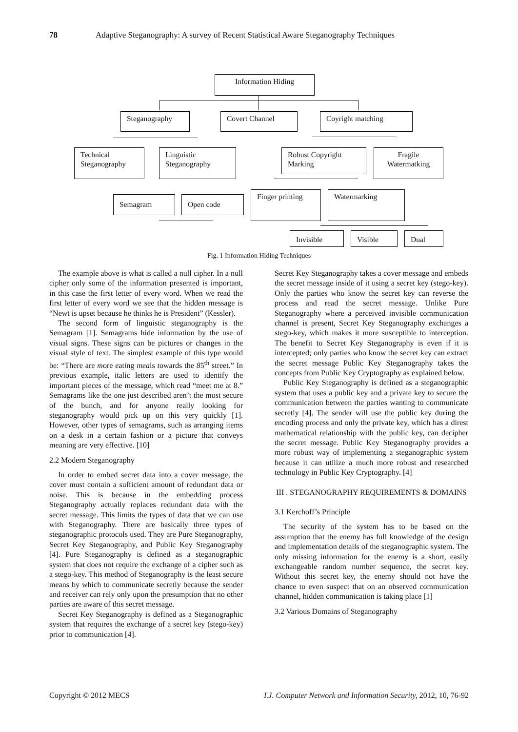78 Adaptive Steganography: A survey of Recent Statistical Aware Steganography Techniques
Information Hiding
Steganography Covert Channel Coyright matching
Technical Steganography
Linguistic Steganography
Robust Copyright Marking
Fragile Watermatking
Semagram Open code
Finger printing Watermarking
Invisible Visible Dual
Fig. 1 Information Hiding Techniques
The example above is what is called a null cipher. In a null cipher only some of the information presented is important, in this case the first letter of every word. When we read the first letter of every word we see that the hidden message is “Newt is upset because he thinks he is President” (Kessler).
The second form of linguistic steganography is the Semagram [1]. Semagrams hide information by the use of visual signs. These signs can be pictures or changes in the visual style of text. The simplest example of this type would be: “There are more eating meals towards the 85<sup>th</sup> street.” In previous example, italic letters are used to identify the important pieces of the message, which read “meet me at 8.” Semagrams like the one just described aren’t the most secure of the bunch, and for anyone really looking for steganography would pick up on this very quickly [1]. However, other types of semagrams, such as arranging items on a desk in a certain fashion or a picture that conveys meaning are very effective. [10]
2.2 Modern Steganography
In order to embed secret data into a cover message, the cover must contain a sufficient amount of redundant data or noise. This is because in the embedding process Steganography actually replaces redundant data with the secret message. This limits the types of data that we can use with Steganography. There are basically three types of steganographic protocols used. They are Pure Steganography, Secret Key Steganography, and Public Key Steganography [4]. Pure Steganography is defined as a steganographic system that does not require the exchange of a cipher such as a stego-key. This method of Steganography is the least secure means by which to communicate secretly because the sender and receiver can rely only upon the presumption that no other parties are aware of this secret message.
Secret Key Steganography is defined as a Steganographic system that requires the exchange of a secret key (stego-key) prior to communication [4].
Secret Key Steganography takes a cover message and embeds the secret message inside of it using a secret key (stego-key). Only the parties who know the secret key can reverse the process and read the secret message. Unlike Pure Steganography where a perceived invisible communication channel is present, Secret Key Steganography exchanges a stego-key, which makes it more susceptible to interception. The benefit to Secret Key Steganography is even if it is intercepted; only parties who know the secret key can extract the secret message Public Key Steganography takes the concepts from Public Key Cryptography as explained below.
Public Key Steganography is defined as a steganographic system that uses a public key and a private key to secure the communication between the parties wanting to communicate secretly [4]. The sender will use the public key during the encoding process and only the private key, which has a direst mathematical relationship with the public key, can decipher the secret message. Public Key Steganography provides a more robust way of implementing a steganographic system because it can utilize a much more robust and researched technology in Public Key Cryptography. [4]
III . STEGANOGRAPHY REQUIREMENTS & DOMAINS
3.1 Kerchoff’s Principle
The security of the system has to be based on the assumption that the enemy has full knowledge of the design and implementation details of the steganographic system. The only missing information for the enemy is a short, easily exchangeable random number sequence, the secret key. Without this secret key, the enemy should not have the chance to even suspect that on an observed communication channel, hidden communication is taking place [1]
3.2 Various Domains of Steganography
Copyright © 2012 MECS I.J. Computer Network and Information Security, 2012, 10, 76-92